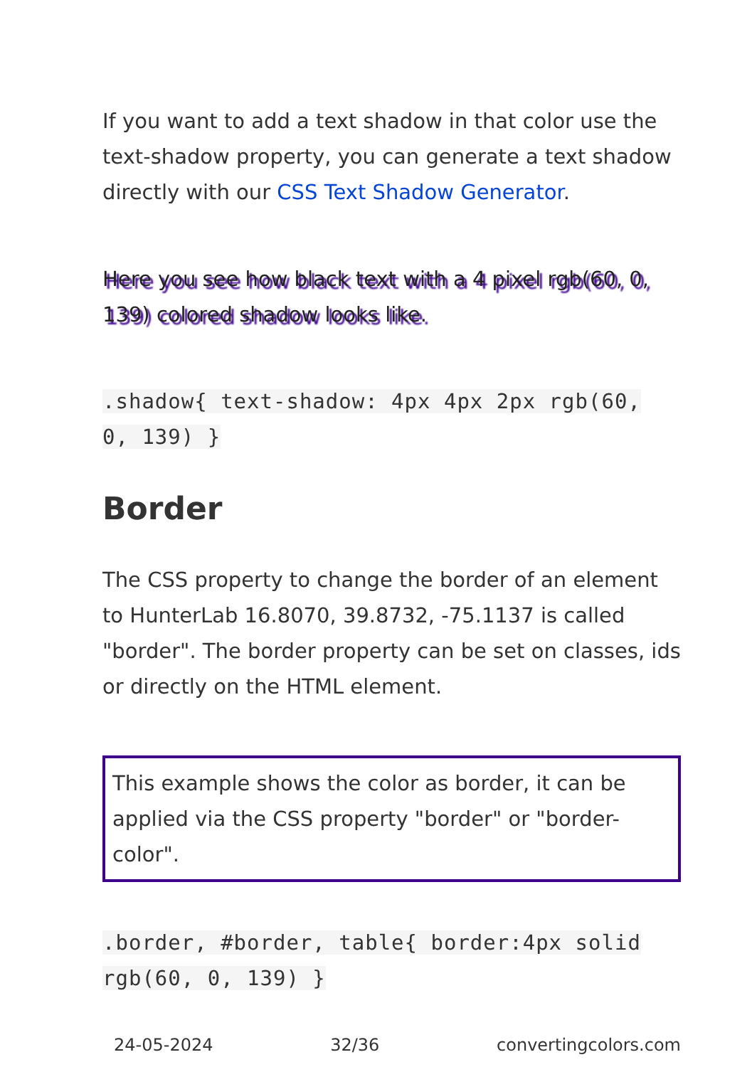If you want to add a text shadow in that color use the text-shadow property, you can generate a text shadow directly with our CSS Text Shadow Generator.
Here you see how black text with a 4 pixel rgb(60, 0, 139) colored shadow looks like.
.shadow{ text-shadow: 4px 4px 2px rgb(60,
0, 139) }
Border
The CSS property to change the border of an element to HunterLab 16.8070, 39.8732, -75.1137 is called "border". The border property can be set on classes, ids or directly on the HTML element.
This example shows the color as border, it can be applied via the CSS property "border" or "border-color".
.border, #border, table{ border:4px solid
rgb(60, 0, 139) }
24-05-2024 32/36 convertingcolors.com